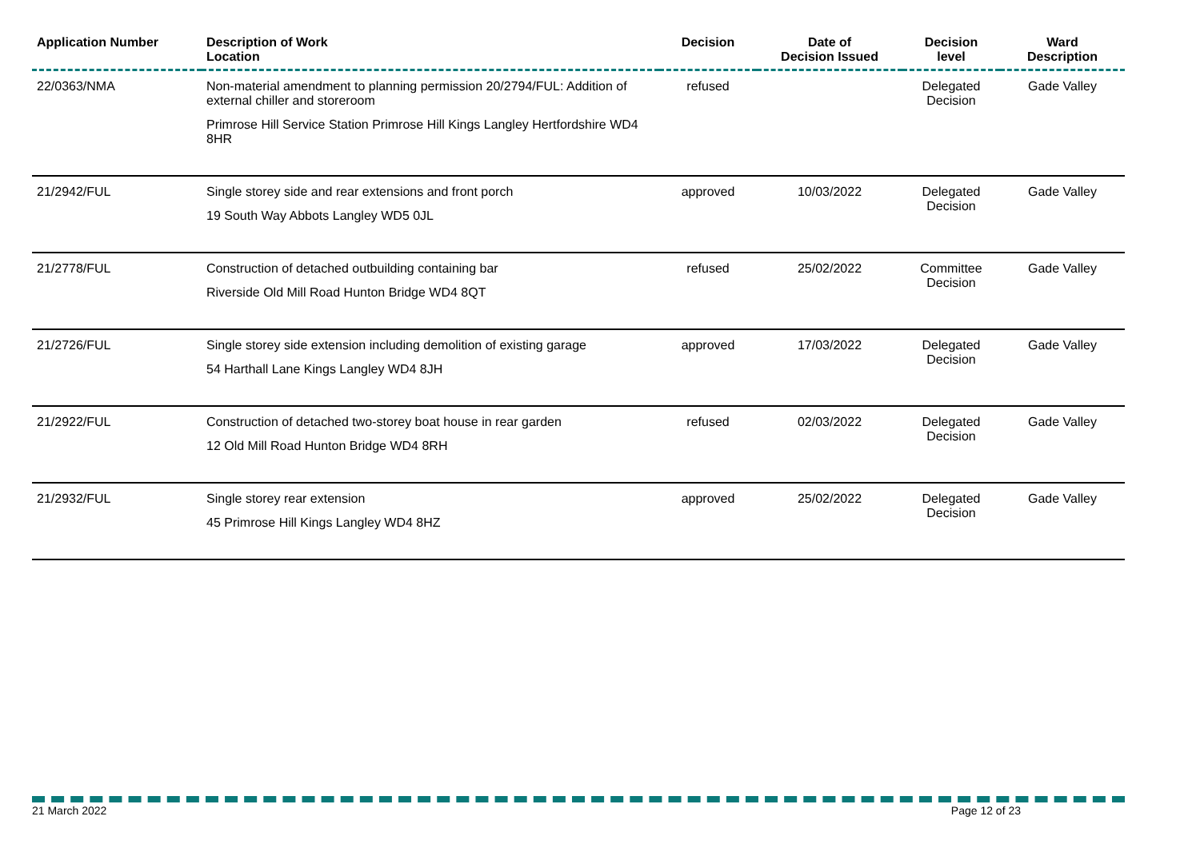| Application Number | Description of Work Location | Decision | Date of Decision Issued | Decision level | Ward Description |
| --- | --- | --- | --- | --- | --- |
| 22/0363/NMA | Non-material amendment to planning permission 20/2794/FUL: Addition of external chiller and storeroom Primrose Hill Service Station Primrose Hill Kings Langley Hertfordshire WD4 8HR | refused | | Delegated Decision | Gade Valley |
| 21/2942/FUL | Single storey side and rear extensions and front porch 19 South Way Abbots Langley WD5 0JL | approved | 10/03/2022 | Delegated Decision | Gade Valley |
| 21/2778/FUL | Construction of detached outbuilding containing bar Riverside Old Mill Road Hunton Bridge WD4 8QT | refused | 25/02/2022 | Committee Decision | Gade Valley |
| 21/2726/FUL | Single storey side extension including demolition of existing garage 54 Harthall Lane Kings Langley WD4 8JH | approved | 17/03/2022 | Delegated Decision | Gade Valley |
| 21/2922/FUL | Construction of detached two-storey boat house in rear garden 12 Old Mill Road Hunton Bridge WD4 8RH | refused | 02/03/2022 | Delegated Decision | Gade Valley |
| 21/2932/FUL | Single storey rear extension 45 Primrose Hill Kings Langley WD4 8HZ | approved | 25/02/2022 | Delegated Decision | Gade Valley |
21 March 2022 Page 12 of 23